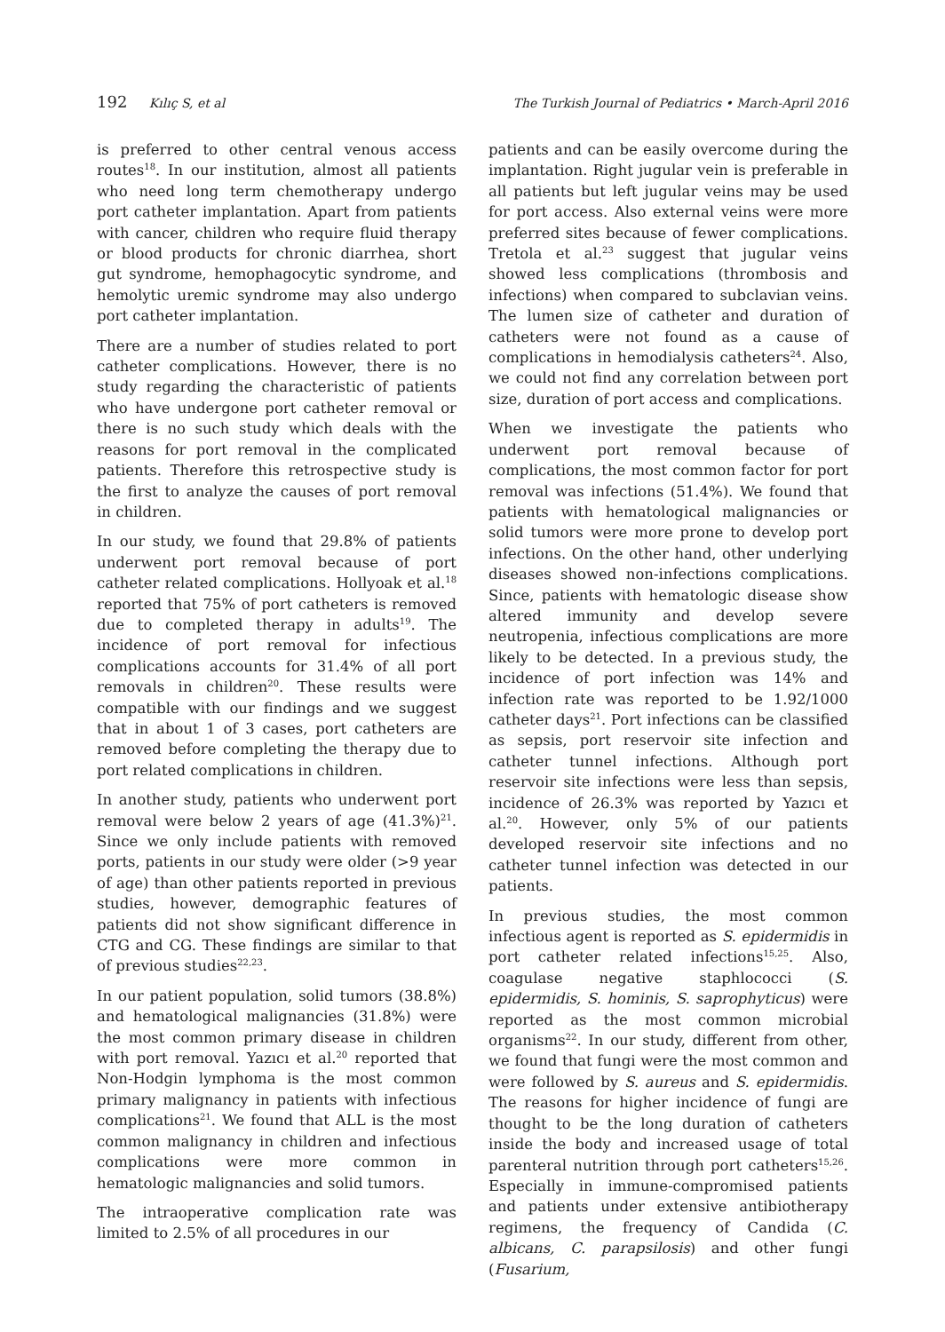192 Kılıç S, et al The Turkish Journal of Pediatrics • March-April 2016
is preferred to other central venous access routes<sup>18</sup>. In our institution, almost all patients who need long term chemotherapy undergo port catheter implantation. Apart from patients with cancer, children who require fluid therapy or blood products for chronic diarrhea, short gut syndrome, hemophagocytic syndrome, and hemolytic uremic syndrome may also undergo port catheter implantation.
There are a number of studies related to port catheter complications. However, there is no study regarding the characteristic of patients who have undergone port catheter removal or there is no such study which deals with the reasons for port removal in the complicated patients. Therefore this retrospective study is the first to analyze the causes of port removal in children.
In our study, we found that 29.8% of patients underwent port removal because of port catheter related complications. Hollyoak et al.<sup>18</sup> reported that 75% of port catheters is removed due to completed therapy in adults<sup>19</sup>. The incidence of port removal for infectious complications accounts for 31.4% of all port removals in children<sup>20</sup>. These results were compatible with our findings and we suggest that in about 1 of 3 cases, port catheters are removed before completing the therapy due to port related complications in children.
In another study, patients who underwent port removal were below 2 years of age (41.3%)<sup>21</sup>. Since we only include patients with removed ports, patients in our study were older (>9 year of age) than other patients reported in previous studies, however, demographic features of patients did not show significant difference in CTG and CG. These findings are similar to that of previous studies<sup>22,23</sup>.
In our patient population, solid tumors (38.8%) and hematological malignancies (31.8%) were the most common primary disease in children with port removal. Yazıcı et al.<sup>20</sup> reported that Non-Hodgin lymphoma is the most common primary malignancy in patients with infectious complications<sup>21</sup>. We found that ALL is the most common malignancy in children and infectious complications were more common in hematologic malignancies and solid tumors.
The intraoperative complication rate was limited to 2.5% of all procedures in our
patients and can be easily overcome during the implantation. Right jugular vein is preferable in all patients but left jugular veins may be used for port access. Also external veins were more preferred sites because of fewer complications. Tretola et al.<sup>23</sup> suggest that jugular veins showed less complications (thrombosis and infections) when compared to subclavian veins. The lumen size of catheter and duration of catheters were not found as a cause of complications in hemodialysis catheters<sup>24</sup>. Also, we could not find any correlation between port size, duration of port access and complications.
When we investigate the patients who underwent port removal because of complications, the most common factor for port removal was infections (51.4%). We found that patients with hematological malignancies or solid tumors were more prone to develop port infections. On the other hand, other underlying diseases showed non-infections complications. Since, patients with hematologic disease show altered immunity and develop severe neutropenia, infectious complications are more likely to be detected. In a previous study, the incidence of port infection was 14% and infection rate was reported to be 1.92/1000 catheter days<sup>21</sup>. Port infections can be classified as sepsis, port reservoir site infection and catheter tunnel infections. Although port reservoir site infections were less than sepsis, incidence of 26.3% was reported by Yazıcı et al.<sup>20</sup>. However, only 5% of our patients developed reservoir site infections and no catheter tunnel infection was detected in our patients.
In previous studies, the most common infectious agent is reported as S. epidermidis in port catheter related infections<sup>15,25</sup>. Also, coagulase negative staphlococci (S. epidermidis, S. hominis, S. saprophyticus) were reported as the most common microbial organisms<sup>22</sup>. In our study, different from other, we found that fungi were the most common and were followed by S. aureus and S. epidermidis. The reasons for higher incidence of fungi are thought to be the long duration of catheters inside the body and increased usage of total parenteral nutrition through port catheters<sup>15,26</sup>. Especially in immune-compromised patients and patients under extensive antibiotherapy regimens, the frequency of Candida (C. albicans, C. parapsilosis) and other fungi (Fusarium,